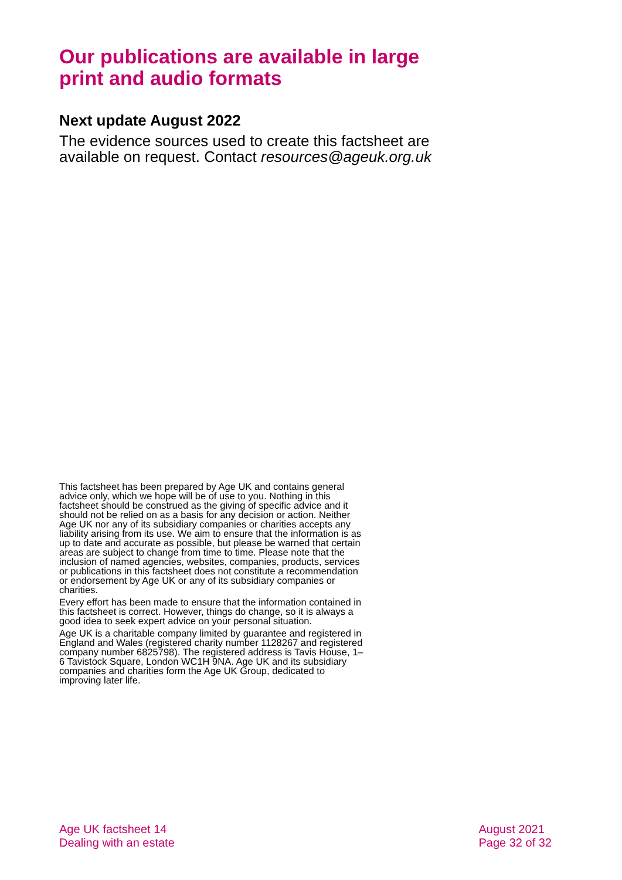Our publications are available in large print and audio formats
Next update August 2022
The evidence sources used to create this factsheet are available on request. Contact resources@ageuk.org.uk
This factsheet has been prepared by Age UK and contains general advice only, which we hope will be of use to you. Nothing in this factsheet should be construed as the giving of specific advice and it should not be relied on as a basis for any decision or action. Neither Age UK nor any of its subsidiary companies or charities accepts any liability arising from its use. We aim to ensure that the information is as up to date and accurate as possible, but please be warned that certain areas are subject to change from time to time. Please note that the inclusion of named agencies, websites, companies, products, services or publications in this factsheet does not constitute a recommendation or endorsement by Age UK or any of its subsidiary companies or charities.
Every effort has been made to ensure that the information contained in this factsheet is correct. However, things do change, so it is always a good idea to seek expert advice on your personal situation.
Age UK is a charitable company limited by guarantee and registered in England and Wales (registered charity number 1128267 and registered company number 6825798). The registered address is Tavis House, 1–6 Tavistock Square, London WC1H 9NA. Age UK and its subsidiary companies and charities form the Age UK Group, dedicated to improving later life.
Age UK factsheet 14
Dealing with an estate
August 2021
Page 32 of 32